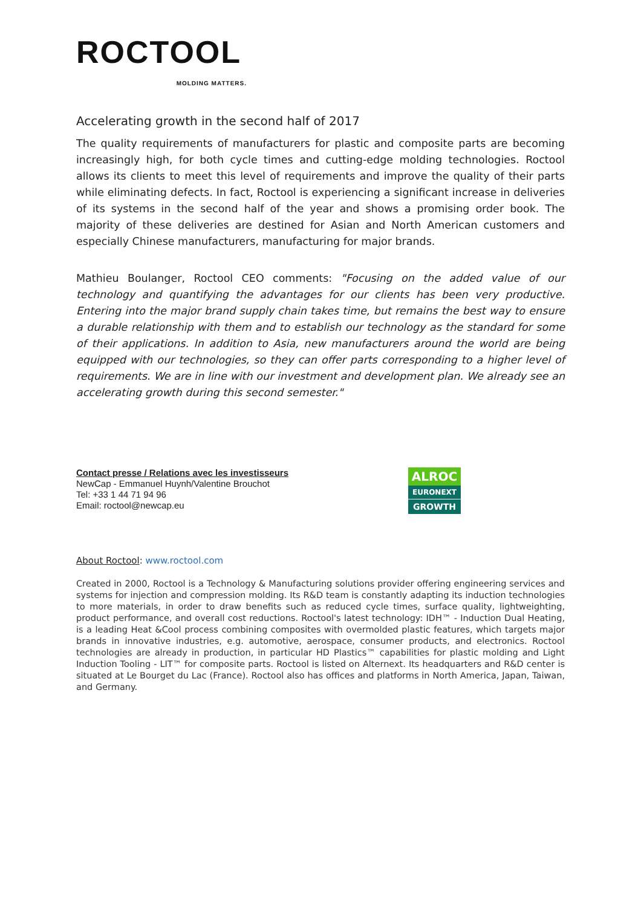ROCTOOL
MOLDING MATTERS.
Accelerating growth in the second half of 2017
The quality requirements of manufacturers for plastic and composite parts are becoming increasingly high, for both cycle times and cutting-edge molding technologies. Roctool allows its clients to meet this level of requirements and improve the quality of their parts while eliminating defects. In fact, Roctool is experiencing a significant increase in deliveries of its systems in the second half of the year and shows a promising order book. The majority of these deliveries are destined for Asian and North American customers and especially Chinese manufacturers, manufacturing for major brands.
Mathieu Boulanger, Roctool CEO comments: "Focusing on the added value of our technology and quantifying the advantages for our clients has been very productive. Entering into the major brand supply chain takes time, but remains the best way to ensure a durable relationship with them and to establish our technology as the standard for some of their applications. In addition to Asia, new manufacturers around the world are being equipped with our technologies, so they can offer parts corresponding to a higher level of requirements. We are in line with our investment and development plan. We already see an accelerating growth during this second semester."
Contact presse / Relations avec les investisseurs
NewCap - Emmanuel Huynh/Valentine Brouchot
Tel: +33 1 44 71 94 96
Email: roctool@newcap.eu
ALROC
EURONEXT
GROWTH
About Roctool: www.roctool.com
Created in 2000, Roctool is a Technology & Manufacturing solutions provider offering engineering services and systems for injection and compression molding. Its R&D team is constantly adapting its induction technologies to more materials, in order to draw benefits such as reduced cycle times, surface quality, lightweighting, product performance, and overall cost reductions. Roctool's latest technology: IDH™ - Induction Dual Heating, is a leading Heat &Cool process combining composites with overmolded plastic features, which targets major brands in innovative industries, e.g. automotive, aerospace, consumer products, and electronics. Roctool technologies are already in production, in particular HD Plastics™ capabilities for plastic molding and Light Induction Tooling - LIT™ for composite parts. Roctool is listed on Alternext. Its headquarters and R&D center is situated at Le Bourget du Lac (France). Roctool also has offices and platforms in North America, Japan, Taiwan, and Germany.